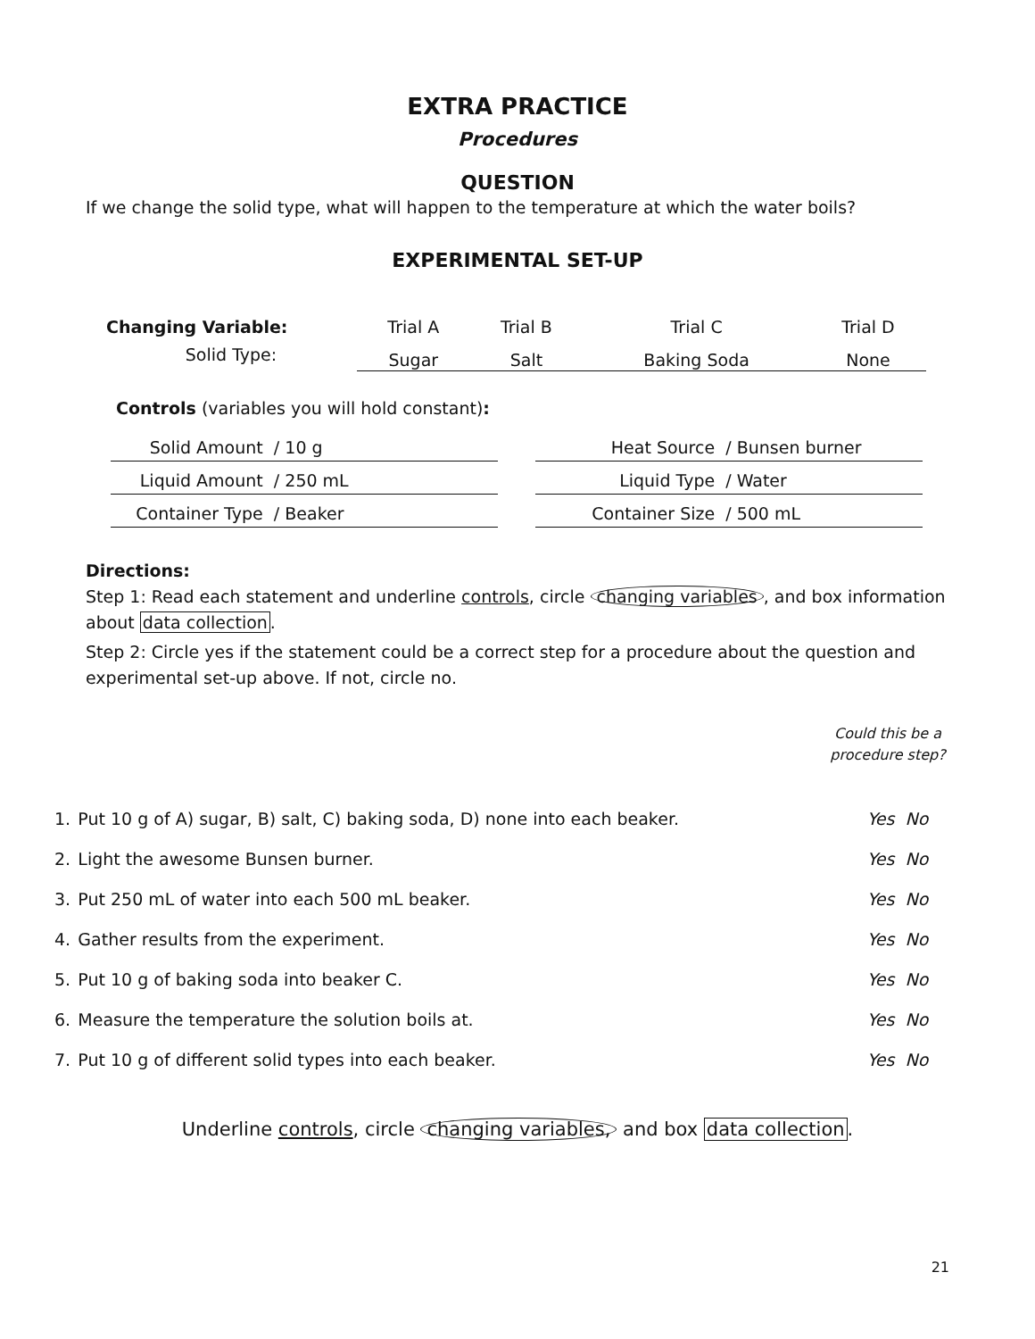EXTRA PRACTICE
Procedures
QUESTION
If we change the solid type, what will happen to the temperature at which the water boils?
EXPERIMENTAL SET-UP
| Changing Variable: | Trial A | Trial B | Trial C | Trial D |
| Solid Type: | Sugar | Salt | Baking Soda | None |
Controls (variables you will hold constant):
| Solid Amount / | 10 g |
| Liquid Amount / | 250 mL |
| Container Type / | Beaker |
| Heat Source / | Bunsen burner |
| Liquid Type / | Water |
| Container Size / | 500 mL |
Directions:
Step 1: Read each statement and underline controls, circle changing variables, and box information about data collection.
Step 2: Circle yes if the statement could be a correct step for a procedure about the question and experimental set-up above. If not, circle no.
Could this be a procedure step?
| 1. | Put 10 g of A) sugar, B) salt, C) baking soda, D) none into each beaker. | Yes | No |
| 2. | Light the awesome Bunsen burner. | Yes | No |
| 3. | Put 250 mL of water into each 500 mL beaker. | Yes | No |
| 4. | Gather results from the experiment. | Yes | No |
| 5. | Put 10 g of baking soda into beaker C. | Yes | No |
| 6. | Measure the temperature the solution boils at. | Yes | No |
| 7. | Put 10 g of different solid types into each beaker. | Yes | No |
Underline controls, circle changing variables, and box data collection.
21